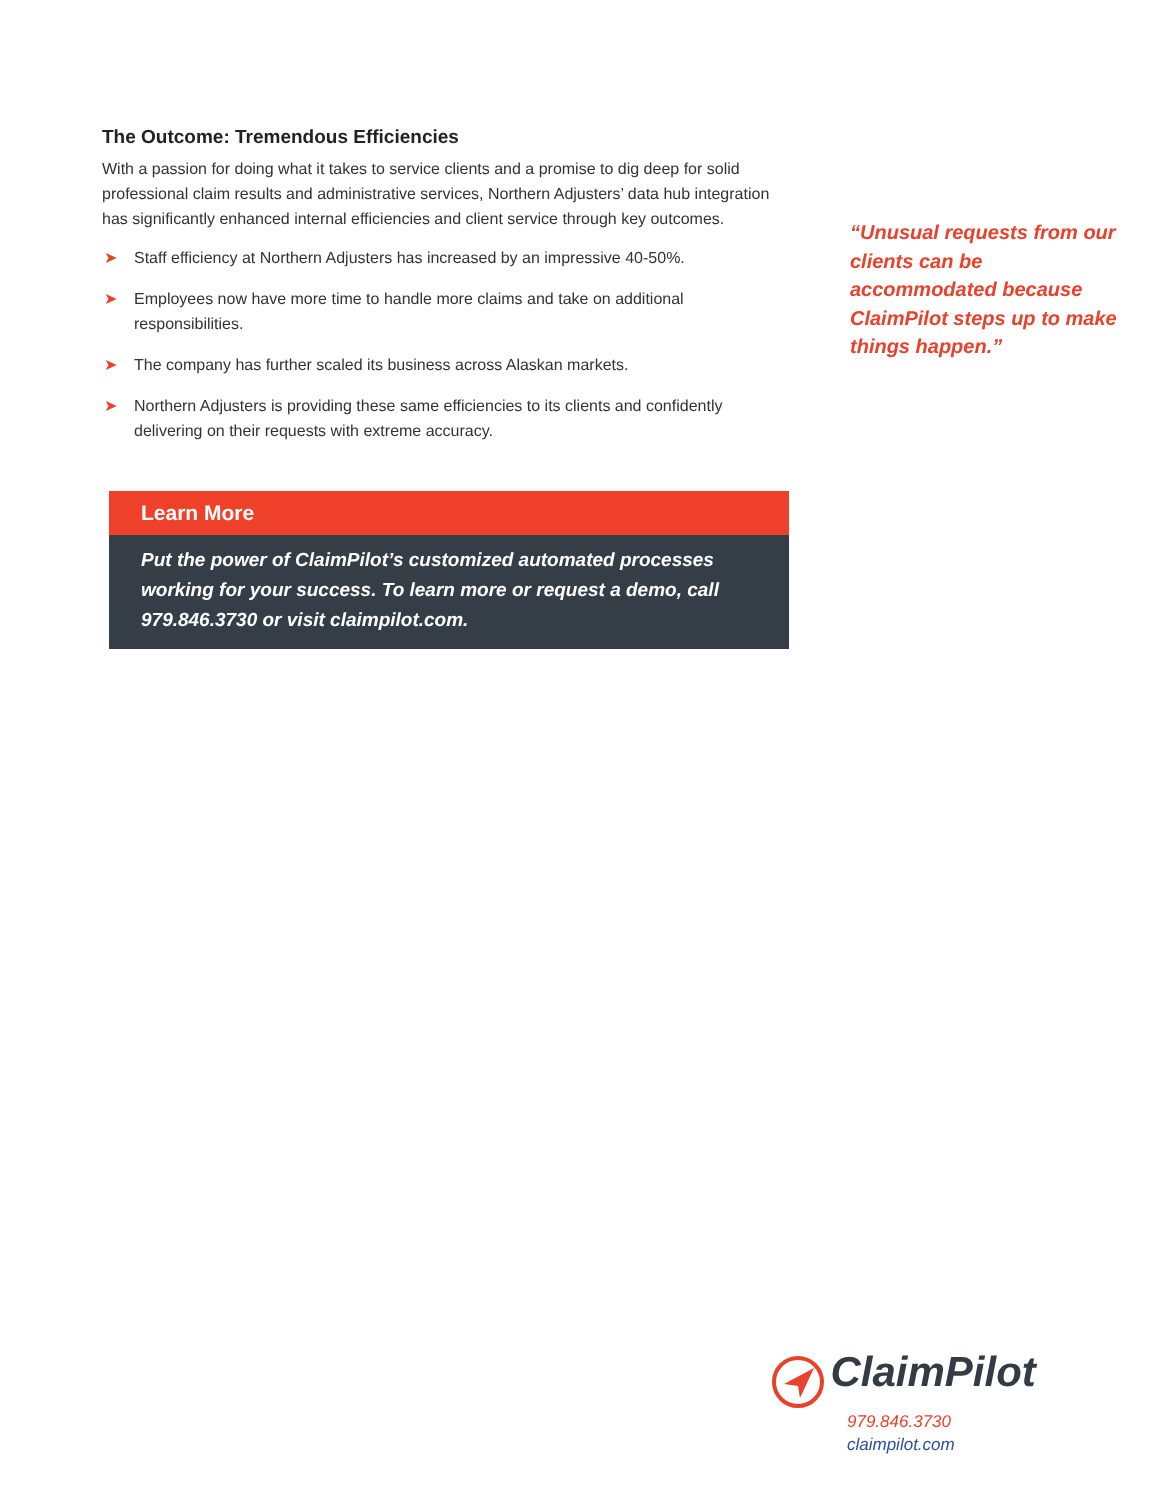The Outcome: Tremendous Efficiencies
With a passion for doing what it takes to service clients and a promise to dig deep for solid professional claim results and administrative services, Northern Adjusters’ data hub integration has significantly enhanced internal efficiencies and client service through key outcomes.
➤ Staff efficiency at Northern Adjusters has increased by an impressive 40-50%.
➤ Employees now have more time to handle more claims and take on additional responsibilities.
➤ The company has further scaled its business across Alaskan markets.
➤ Northern Adjusters is providing these same efficiencies to its clients and confidently delivering on their requests with extreme accuracy.
Learn More
Put the power of ClaimPilot’s customized automated processes working for your success. To learn more or request a demo, call 979.846.3730 or visit claimpilot.com.
“Unusual requests from our clients can be accommodated because ClaimPilot steps up to make things happen.”
ClaimPilot
979.846.3730
claimpilot.com